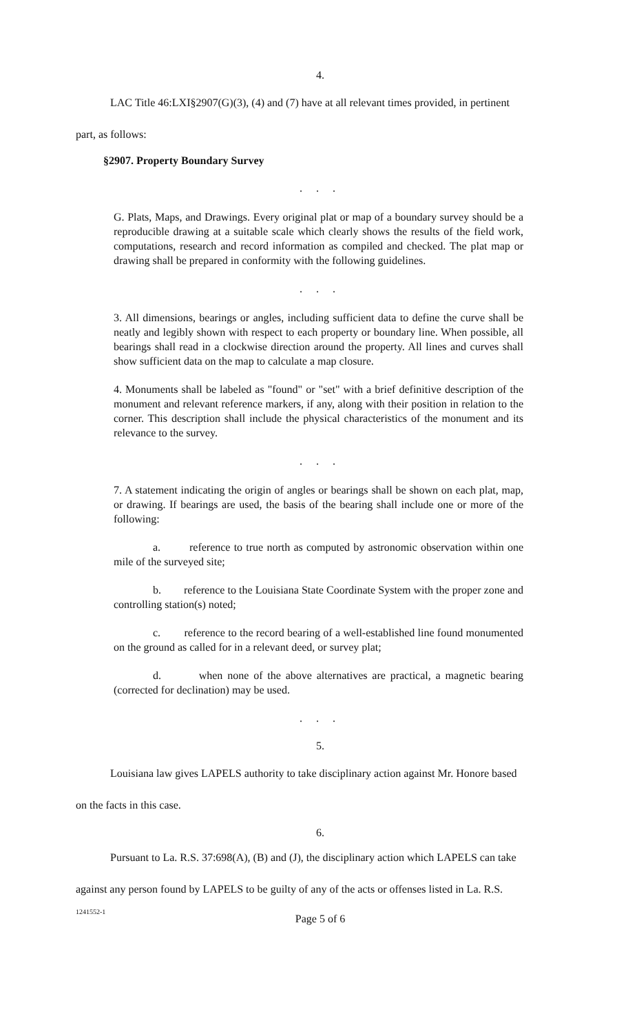4.
LAC Title 46:LXI§2907(G)(3), (4) and (7) have at all relevant times provided, in pertinent
part, as follows:
§2907. Property Boundary Survey
. . .
G. Plats, Maps, and Drawings. Every original plat or map of a boundary survey should be a reproducible drawing at a suitable scale which clearly shows the results of the field work, computations, research and record information as compiled and checked. The plat map or drawing shall be prepared in conformity with the following guidelines.
. . .
3. All dimensions, bearings or angles, including sufficient data to define the curve shall be neatly and legibly shown with respect to each property or boundary line. When possible, all bearings shall read in a clockwise direction around the property. All lines and curves shall show sufficient data on the map to calculate a map closure.
4. Monuments shall be labeled as "found" or "set" with a brief definitive description of the monument and relevant reference markers, if any, along with their position in relation to the corner. This description shall include the physical characteristics of the monument and its relevance to the survey.
. . .
7. A statement indicating the origin of angles or bearings shall be shown on each plat, map, or drawing. If bearings are used, the basis of the bearing shall include one or more of the following:
a. reference to true north as computed by astronomic observation within one mile of the surveyed site;
b. reference to the Louisiana State Coordinate System with the proper zone and controlling station(s) noted;
c. reference to the record bearing of a well-established line found monumented on the ground as called for in a relevant deed, or survey plat;
d. when none of the above alternatives are practical, a magnetic bearing (corrected for declination) may be used.
. . .
5.
Louisiana law gives LAPELS authority to take disciplinary action against Mr. Honore based
on the facts in this case.
6.
Pursuant to La. R.S. 37:698(A), (B) and (J), the disciplinary action which LAPELS can take
against any person found by LAPELS to be guilty of any of the acts or offenses listed in La. R.S.
1241552-1
Page 5 of 6